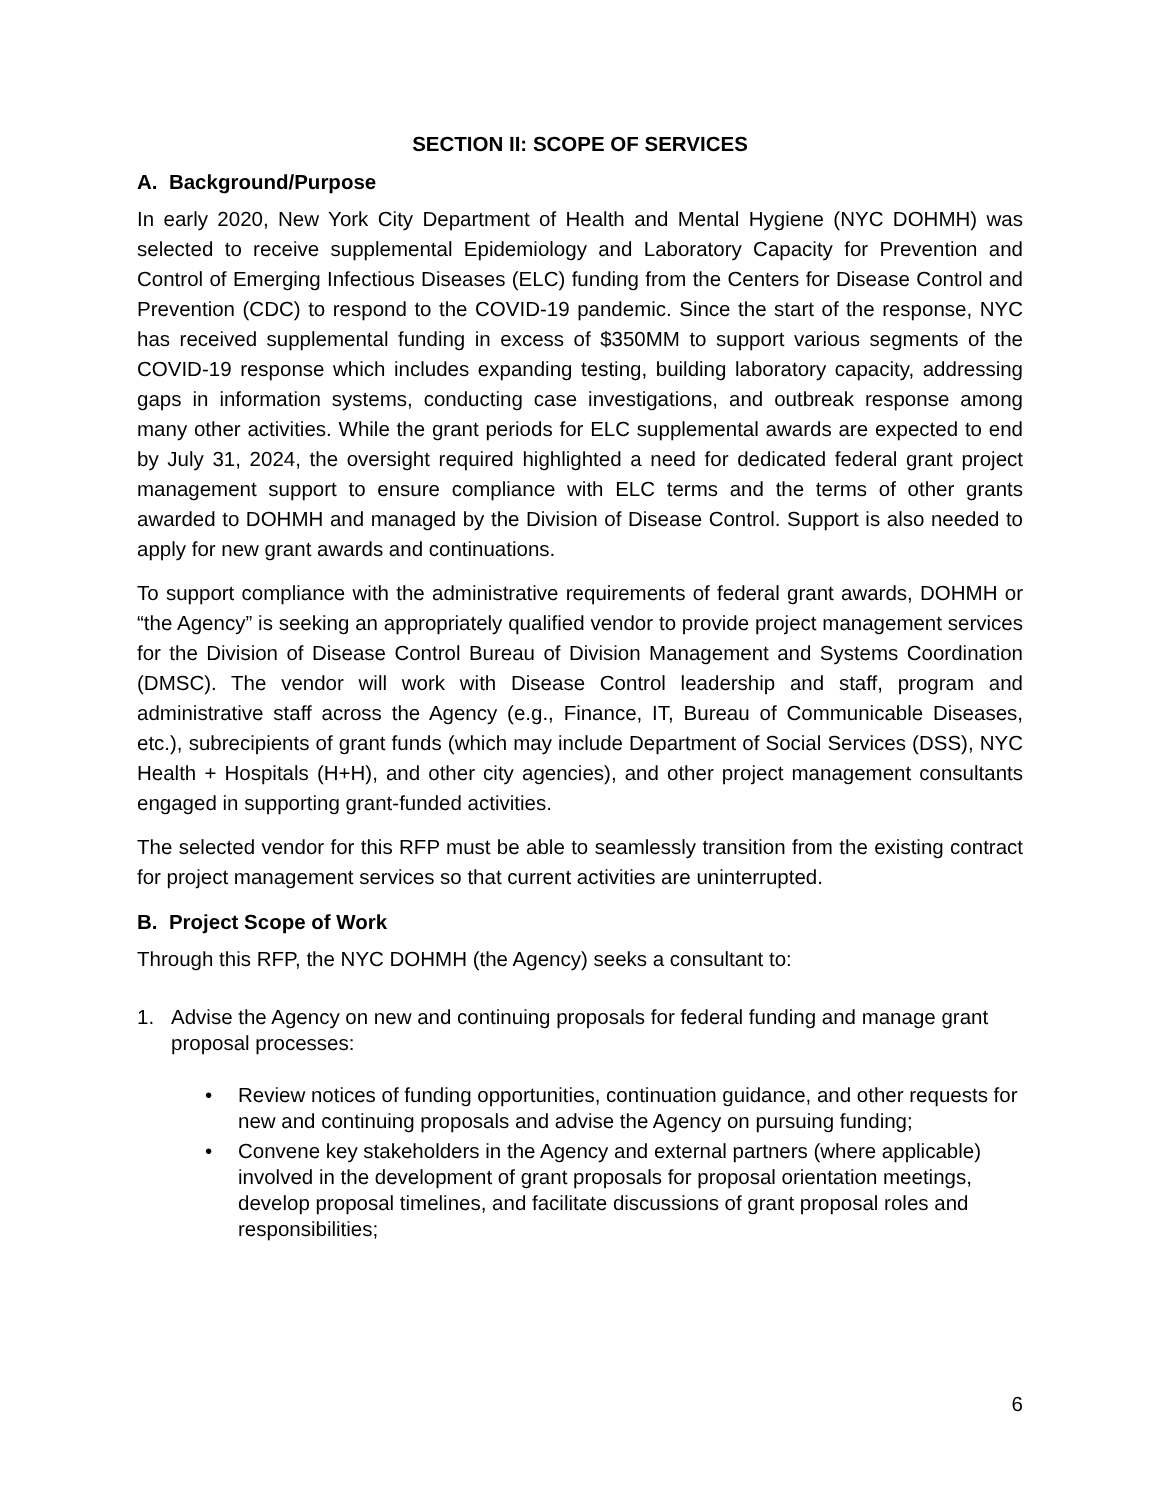SECTION II: SCOPE OF SERVICES
A. Background/Purpose
In early 2020, New York City Department of Health and Mental Hygiene (NYC DOHMH) was selected to receive supplemental Epidemiology and Laboratory Capacity for Prevention and Control of Emerging Infectious Diseases (ELC) funding from the Centers for Disease Control and Prevention (CDC) to respond to the COVID-19 pandemic. Since the start of the response, NYC has received supplemental funding in excess of $350MM to support various segments of the COVID-19 response which includes expanding testing, building laboratory capacity, addressing gaps in information systems, conducting case investigations, and outbreak response among many other activities. While the grant periods for ELC supplemental awards are expected to end by July 31, 2024, the oversight required highlighted a need for dedicated federal grant project management support to ensure compliance with ELC terms and the terms of other grants awarded to DOHMH and managed by the Division of Disease Control. Support is also needed to apply for new grant awards and continuations.
To support compliance with the administrative requirements of federal grant awards, DOHMH or “the Agency” is seeking an appropriately qualified vendor to provide project management services for the Division of Disease Control Bureau of Division Management and Systems Coordination (DMSC). The vendor will work with Disease Control leadership and staff, program and administrative staff across the Agency (e.g., Finance, IT, Bureau of Communicable Diseases, etc.), subrecipients of grant funds (which may include Department of Social Services (DSS), NYC Health + Hospitals (H+H), and other city agencies), and other project management consultants engaged in supporting grant-funded activities.
The selected vendor for this RFP must be able to seamlessly transition from the existing contract for project management services so that current activities are uninterrupted.
B. Project Scope of Work
Through this RFP, the NYC DOHMH (the Agency) seeks a consultant to:
1. Advise the Agency on new and continuing proposals for federal funding and manage grant proposal processes:
• Review notices of funding opportunities, continuation guidance, and other requests for new and continuing proposals and advise the Agency on pursuing funding;
• Convene key stakeholders in the Agency and external partners (where applicable) involved in the development of grant proposals for proposal orientation meetings, develop proposal timelines, and facilitate discussions of grant proposal roles and responsibilities;
6